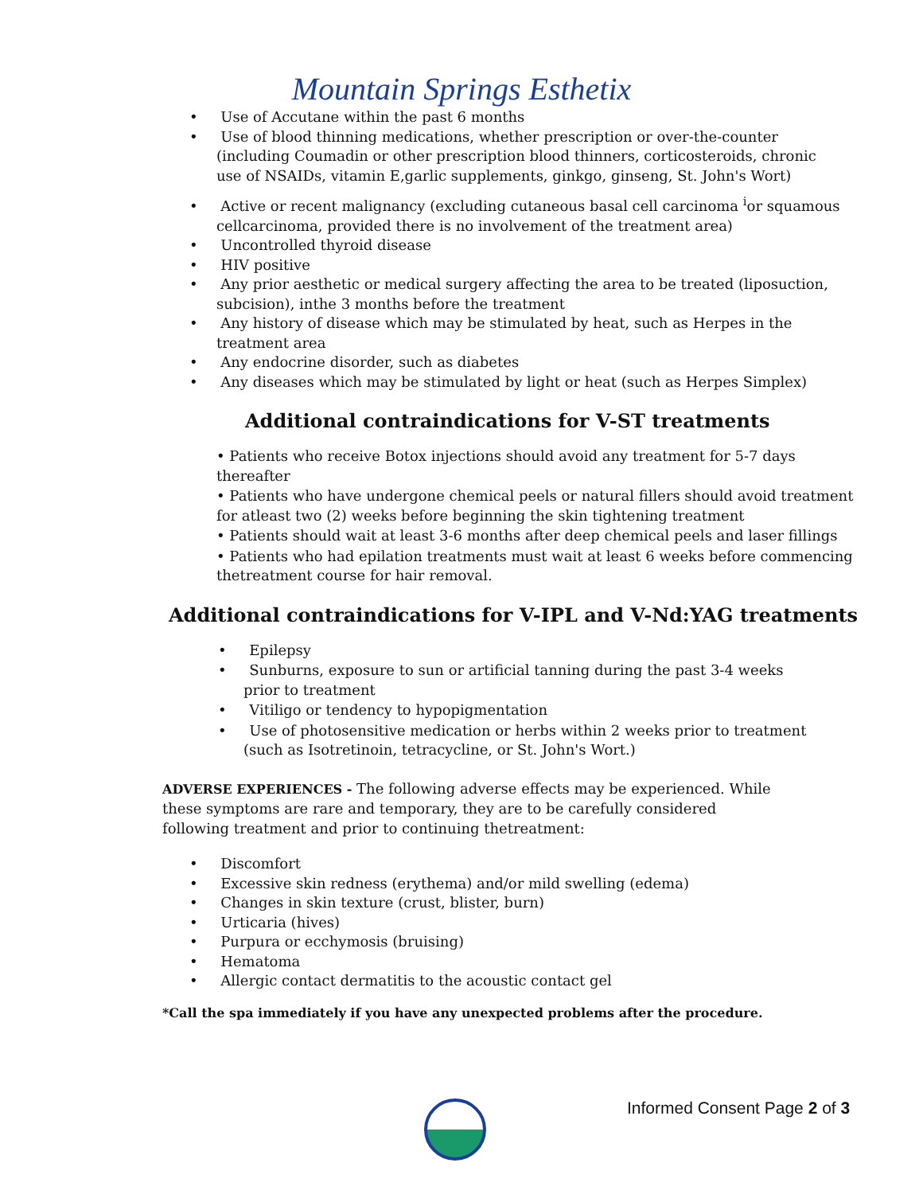Mountain Springs Esthetix
• Use of Accutane within the past 6 months
• Use of blood thinning medications, whether prescription or over-the-counter (including Coumadin or other prescription blood thinners, corticosteroids, chronic use of NSAIDs, vitamin E,garlic supplements, ginkgo, ginseng, St. John's Wort)
• Active or recent malignancy (excluding cutaneous basal cell carcinoma <sup>i</sup>or squamous cellcarcinoma, provided there is no involvement of the treatment area)
• Uncontrolled thyroid disease
• HIV positive
• Any prior aesthetic or medical surgery affecting the area to be treated (liposuction, subcision), inthe 3 months before the treatment
• Any history of disease which may be stimulated by heat, such as Herpes in the treatment area
• Any endocrine disorder, such as diabetes
• Any diseases which may be stimulated by light or heat (such as Herpes Simplex)
Additional contraindications for V-ST treatments
• Patients who receive Botox injections should avoid any treatment for 5-7 days thereafter
• Patients who have undergone chemical peels or natural fillers should avoid treatment for atleast two (2) weeks before beginning the skin tightening treatment
• Patients should wait at least 3-6 months after deep chemical peels and laser fillings
• Patients who had epilation treatments must wait at least 6 weeks before commencing thetreatment course for hair removal.
Additional contraindications for V-IPL and V-Nd:YAG treatments
• Epilepsy
• Sunburns, exposure to sun or artificial tanning during the past 3-4 weeks prior to treatment
• Vitiligo or tendency to hypopigmentation
• Use of photosensitive medication or herbs within 2 weeks prior to treatment (such as Isotretinoin, tetracycline, or St. John's Wort.)
ADVERSE EXPERIENCES - The following adverse effects may be experienced. While these symptoms are rare and temporary, they are to be carefully considered following treatment and prior to continuing thetreatment:
• Discomfort
• Excessive skin redness (erythema) and/or mild swelling (edema)
• Changes in skin texture (crust, blister, burn)
• Urticaria (hives)
• Purpura or ecchymosis (bruising)
• Hematoma
• Allergic contact dermatitis to the acoustic contact gel
*Call the spa immediately if you have any unexpected problems after the procedure.
Informed Consent Page 2 of 3